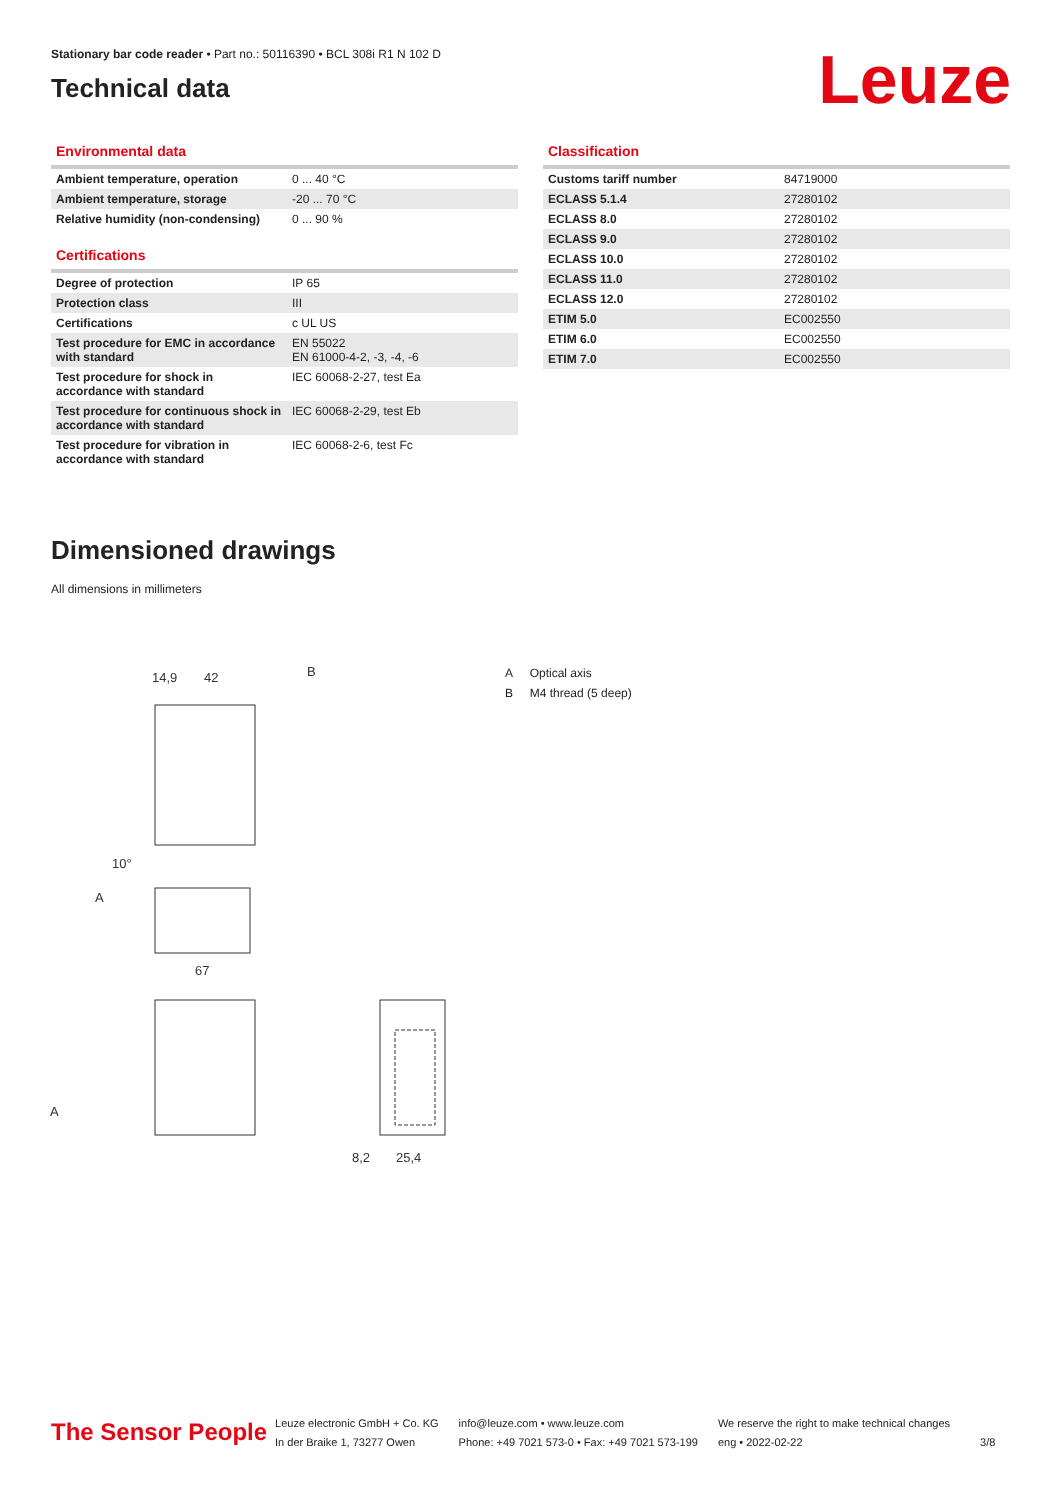Stationary bar code reader • Part no.: 50116390 • BCL 308i R1 N 102 D
Technical data
Leuze
Environmental data
| Ambient temperature, operation | 0 ... 40 °C |
| Ambient temperature, storage | -20 ... 70 °C |
| Relative humidity (non-condensing) | 0 ... 90 % |
Certifications
| Degree of protection | IP 65 |
| Protection class | III |
| Certifications | c UL US |
| Test procedure for EMC in accordance with standard | EN 55022 EN 61000-4-2, -3, -4, -6 |
| Test procedure for shock in accordance with standard | IEC 60068-2-27, test Ea |
| Test procedure for continuous shock in accordance with standard | IEC 60068-2-29, test Eb |
| Test procedure for vibration in accordance with standard | IEC 60068-2-6, test Fc |
Classification
| Customs tariff number | 84719000 |
| ECLASS 5.1.4 | 27280102 |
| ECLASS 8.0 | 27280102 |
| ECLASS 9.0 | 27280102 |
| ECLASS 10.0 | 27280102 |
| ECLASS 11.0 | 27280102 |
| ECLASS 12.0 | 27280102 |
| ETIM 5.0 | EC002550 |
| ETIM 6.0 | EC002550 |
| ETIM 7.0 | EC002550 |
Dimensioned drawings
All dimensions in millimeters
14,9
42
B
10°
A
67
A
8,2
25,4
A Optical axis
B M4 thread (5 deep)
The Sensor People
Leuze electronic GmbH + Co. KG
In der Braike 1, 73277 Owen
info@leuze.com • www.leuze.com
Phone: +49 7021 573-0 • Fax: +49 7021 573-199
We reserve the right to make technical changes
eng • 2022-02-22
3/8